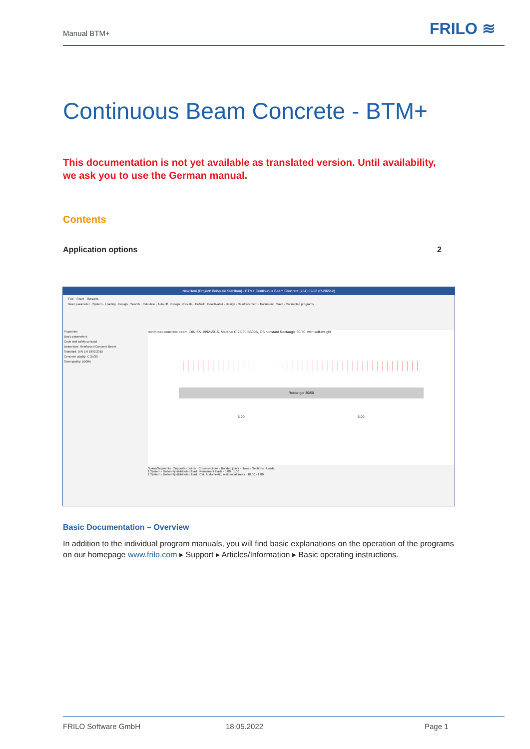Manual BTM+ FRILO ≋
Continuous Beam Concrete - BTM+
This documentation is not yet available as translated version. Until availability,
we ask you to use the German manual.
Contents
Application options 2
New item (Project: Beispiele Stahlbau) - BTM+ Continuous Beam Concrete (x64) 02/22 (R-2022-2)
File Start Results
Basic parameter · System · Loading · Design · Search · Calculate · Auto off · Design · Results · Default · Deactivated · Design · Reinforcement · Document · Save · Connected programs
Properties
Basic parameters
Code and safety concept
Beam type: Reinforced Concrete Beam
Standard: DIN EN 1992:2015
Concrete quality: C 25/30
Steel quality: B500A
reinforced concrete beam, DIN EN 1992:2015, Material C 25/30 B500A, CS constant Rectangle 30/50, with self-weight
Rectangle 30/50
5.00 5.00
Spans/Segments · Supports · Joints · Cross-sections · Bonded joints · Holes · Sections · Loads
1 System · Uniformly distributed load · Permanent loads · 5.00 · 1.00
2 System · Uniformly distributed load · Cat. A: domestic, residential areas · 10.00 · 1.00
Basic Documentation – Overview
In addition to the individual program manuals, you will find basic explanations on the operation of the programs on our homepage www.frilo.com ▸ Support ▸ Articles/Information ▸ Basic operating instructions.
FRILO Software GmbH 18.05.2022 Page 1